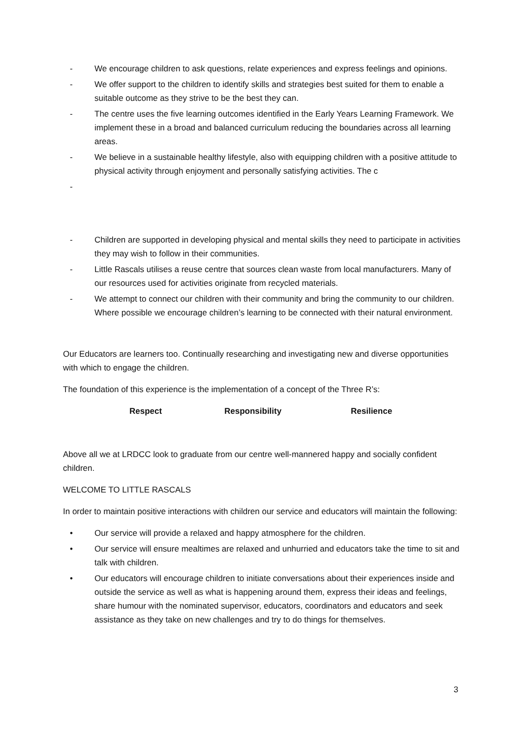- We encourage children to ask questions, relate experiences and express feelings and opinions.
- We offer support to the children to identify skills and strategies best suited for them to enable a suitable outcome as they strive to be the best they can.
- The centre uses the five learning outcomes identified in the Early Years Learning Framework. We implement these in a broad and balanced curriculum reducing the boundaries across all learning areas.
- We believe in a sustainable healthy lifestyle, also with equipping children with a positive attitude to physical activity through enjoyment and personally satisfying activities. The c
-
- Children are supported in developing physical and mental skills they need to participate in activities they may wish to follow in their communities.
- Little Rascals utilises a reuse centre that sources clean waste from local manufacturers. Many of our resources used for activities originate from recycled materials.
- We attempt to connect our children with their community and bring the community to our children. Where possible we encourage children’s learning to be connected with their natural environment.
Our Educators are learners too. Continually researching and investigating new and diverse opportunities with which to engage the children.
The foundation of this experience is the implementation of a concept of the Three R’s:
Respect Responsibility Resilience
Above all we at LRDCC look to graduate from our centre well-mannered happy and socially confident children.
WELCOME TO LITTLE RASCALS
In order to maintain positive interactions with children our service and educators will maintain the following:
• Our service will provide a relaxed and happy atmosphere for the children.
• Our service will ensure mealtimes are relaxed and unhurried and educators take the time to sit and talk with children.
• Our educators will encourage children to initiate conversations about their experiences inside and outside the service as well as what is happening around them, express their ideas and feelings, share humour with the nominated supervisor, educators, coordinators and educators and seek assistance as they take on new challenges and try to do things for themselves.
3